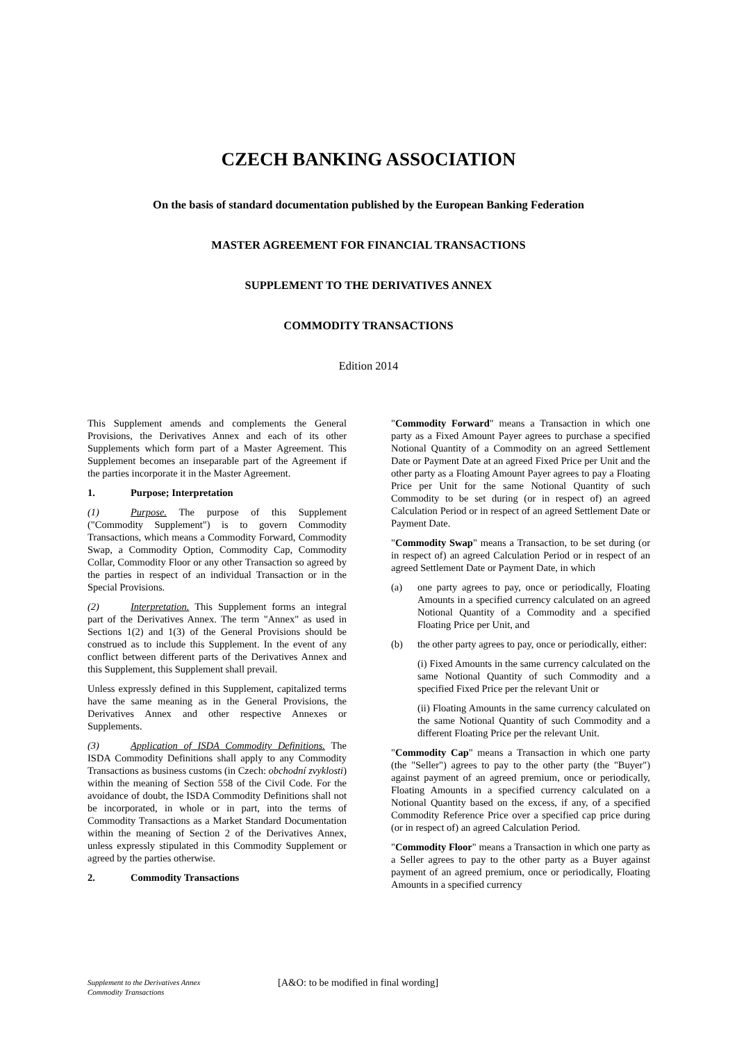CZECH BANKING ASSOCIATION
On the basis of standard documentation published by the European Banking Federation
MASTER AGREEMENT FOR FINANCIAL TRANSACTIONS
SUPPLEMENT TO THE DERIVATIVES ANNEX
COMMODITY TRANSACTIONS
Edition 2014
This Supplement amends and complements the General Provisions, the Derivatives Annex and each of its other Supplements which form part of a Master Agreement. This Supplement becomes an inseparable part of the Agreement if the parties incorporate it in the Master Agreement.
1. Purpose; Interpretation
(1) Purpose. The purpose of this Supplement ("Commodity Supplement") is to govern Commodity Transactions, which means a Commodity Forward, Commodity Swap, a Commodity Option, Commodity Cap, Commodity Collar, Commodity Floor or any other Transaction so agreed by the parties in respect of an individual Transaction or in the Special Provisions.
(2) Interpretation. This Supplement forms an integral part of the Derivatives Annex. The term "Annex" as used in Sections 1(2) and 1(3) of the General Provisions should be construed as to include this Supplement. In the event of any conflict between different parts of the Derivatives Annex and this Supplement, this Supplement shall prevail.
Unless expressly defined in this Supplement, capitalized terms have the same meaning as in the General Provisions, the Derivatives Annex and other respective Annexes or Supplements.
(3) Application of ISDA Commodity Definitions. The ISDA Commodity Definitions shall apply to any Commodity Transactions as business customs (in Czech: obchodní zvyklosti) within the meaning of Section 558 of the Civil Code. For the avoidance of doubt, the ISDA Commodity Definitions shall not be incorporated, in whole or in part, into the terms of Commodity Transactions as a Market Standard Documentation within the meaning of Section 2 of the Derivatives Annex, unless expressly stipulated in this Commodity Supplement or agreed by the parties otherwise.
2. Commodity Transactions
"Commodity Forward" means a Transaction in which one party as a Fixed Amount Payer agrees to purchase a specified Notional Quantity of a Commodity on an agreed Settlement Date or Payment Date at an agreed Fixed Price per Unit and the other party as a Floating Amount Payer agrees to pay a Floating Price per Unit for the same Notional Quantity of such Commodity to be set during (or in respect of) an agreed Calculation Period or in respect of an agreed Settlement Date or Payment Date.
"Commodity Swap" means a Transaction, to be set during (or in respect of) an agreed Calculation Period or in respect of an agreed Settlement Date or Payment Date, in which
(a) one party agrees to pay, once or periodically, Floating Amounts in a specified currency calculated on an agreed Notional Quantity of a Commodity and a specified Floating Price per Unit, and
(b) the other party agrees to pay, once or periodically, either:
(i) Fixed Amounts in the same currency calculated on the same Notional Quantity of such Commodity and a specified Fixed Price per the relevant Unit or
(ii) Floating Amounts in the same currency calculated on the same Notional Quantity of such Commodity and a different Floating Price per the relevant Unit.
"Commodity Cap" means a Transaction in which one party (the "Seller") agrees to pay to the other party (the "Buyer") against payment of an agreed premium, once or periodically, Floating Amounts in a specified currency calculated on a Notional Quantity based on the excess, if any, of a specified Commodity Reference Price over a specified cap price during (or in respect of) an agreed Calculation Period.
"Commodity Floor" means a Transaction in which one party as a Seller agrees to pay to the other party as a Buyer against payment of an agreed premium, once or periodically, Floating Amounts in a specified currency
Supplement to the Derivatives Annex
Commodity Transactions
[A&O: to be modified in final wording]